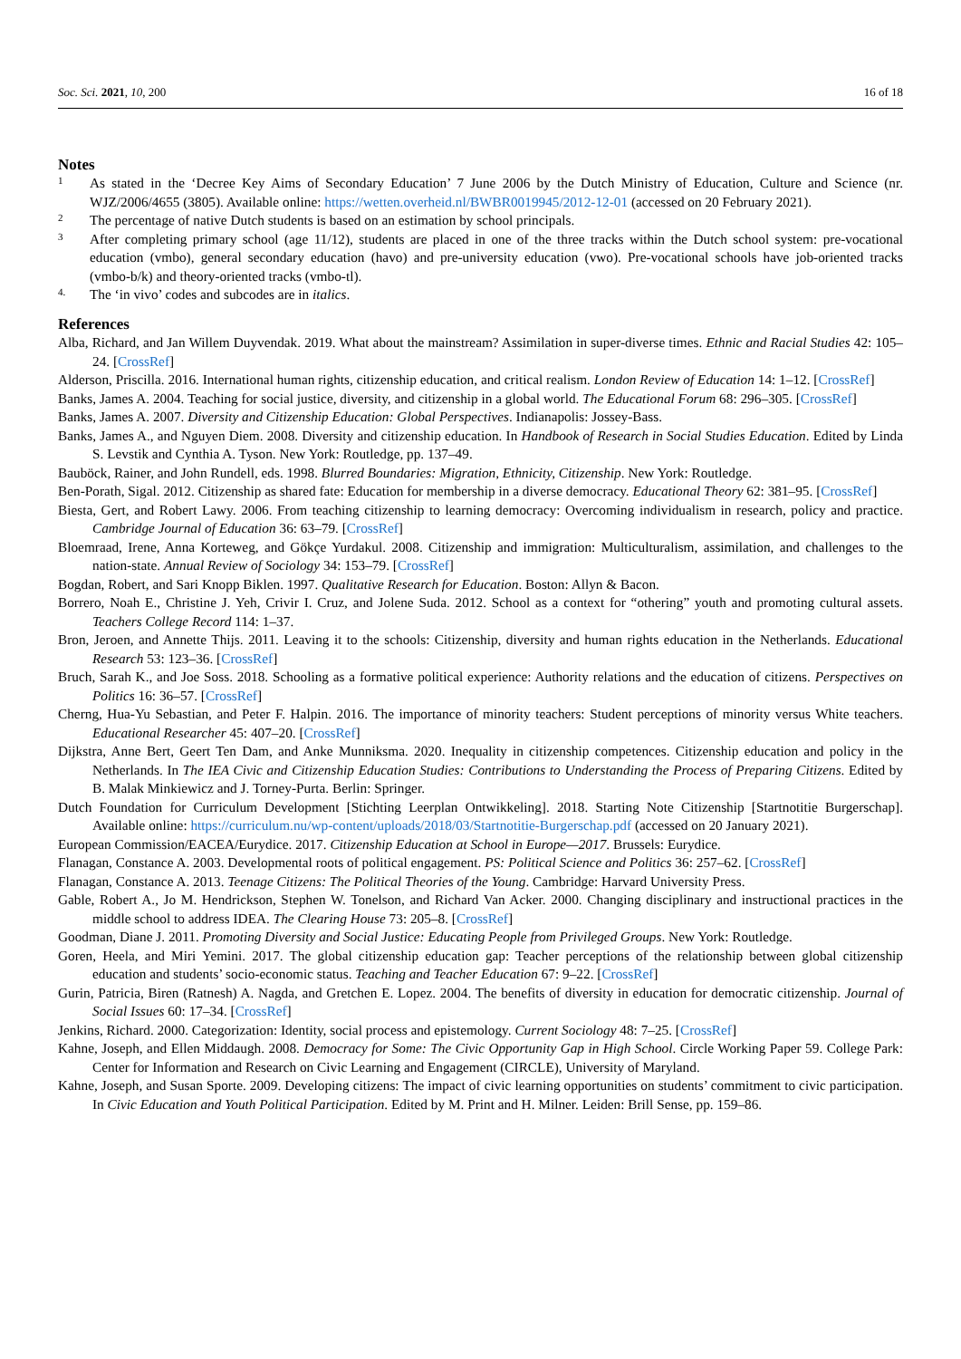Soc. Sci. 2021, 10, 200 16 of 18
Notes
1
As stated in the ‘Decree Key Aims of Secondary Education’ 7 June 2006 by the Dutch Ministry of Education, Culture and Science (nr. WJZ/2006/4655 (3805). Available online: https://wetten.overheid.nl/BWBR0019945/2012-12-01 (accessed on 20 February 2021).
2
The percentage of native Dutch students is based on an estimation by school principals.
3
After completing primary school (age 11/12), students are placed in one of the three tracks within the Dutch school system: pre-vocational education (vmbo), general secondary education (havo) and pre-university education (vwo). Pre-vocational schools have job-oriented tracks (vmbo-b/k) and theory-oriented tracks (vmbo-tl).
4.
The ‘in vivo’ codes and subcodes are in italics.
References
Alba, Richard, and Jan Willem Duyvendak. 2019. What about the mainstream? Assimilation in super-diverse times. Ethnic and Racial Studies 42: 105–24. [CrossRef]
Alderson, Priscilla. 2016. International human rights, citizenship education, and critical realism. London Review of Education 14: 1–12. [CrossRef]
Banks, James A. 2004. Teaching for social justice, diversity, and citizenship in a global world. The Educational Forum 68: 296–305. [CrossRef]
Banks, James A. 2007. Diversity and Citizenship Education: Global Perspectives. Indianapolis: Jossey-Bass.
Banks, James A., and Nguyen Diem. 2008. Diversity and citizenship education. In Handbook of Research in Social Studies Education. Edited by Linda S. Levstik and Cynthia A. Tyson. New York: Routledge, pp. 137–49.
Bauböck, Rainer, and John Rundell, eds. 1998. Blurred Boundaries: Migration, Ethnicity, Citizenship. New York: Routledge.
Ben-Porath, Sigal. 2012. Citizenship as shared fate: Education for membership in a diverse democracy. Educational Theory 62: 381–95. [CrossRef]
Biesta, Gert, and Robert Lawy. 2006. From teaching citizenship to learning democracy: Overcoming individualism in research, policy and practice. Cambridge Journal of Education 36: 63–79. [CrossRef]
Bloemraad, Irene, Anna Korteweg, and Gökçe Yurdakul. 2008. Citizenship and immigration: Multiculturalism, assimilation, and challenges to the nation-state. Annual Review of Sociology 34: 153–79. [CrossRef]
Bogdan, Robert, and Sari Knopp Biklen. 1997. Qualitative Research for Education. Boston: Allyn & Bacon.
Borrero, Noah E., Christine J. Yeh, Crivir I. Cruz, and Jolene Suda. 2012. School as a context for “othering” youth and promoting cultural assets. Teachers College Record 114: 1–37.
Bron, Jeroen, and Annette Thijs. 2011. Leaving it to the schools: Citizenship, diversity and human rights education in the Netherlands. Educational Research 53: 123–36. [CrossRef]
Bruch, Sarah K., and Joe Soss. 2018. Schooling as a formative political experience: Authority relations and the education of citizens. Perspectives on Politics 16: 36–57. [CrossRef]
Cherng, Hua-Yu Sebastian, and Peter F. Halpin. 2016. The importance of minority teachers: Student perceptions of minority versus White teachers. Educational Researcher 45: 407–20. [CrossRef]
Dijkstra, Anne Bert, Geert Ten Dam, and Anke Munniksma. 2020. Inequality in citizenship competences. Citizenship education and policy in the Netherlands. In The IEA Civic and Citizenship Education Studies: Contributions to Understanding the Process of Preparing Citizens. Edited by B. Malak Minkiewicz and J. Torney-Purta. Berlin: Springer.
Dutch Foundation for Curriculum Development [Stichting Leerplan Ontwikkeling]. 2018. Starting Note Citizenship [Startnotitie Burgerschap]. Available online: https://curriculum.nu/wp-content/uploads/2018/03/Startnotitie-Burgerschap.pdf (accessed on 20 January 2021).
European Commission/EACEA/Eurydice. 2017. Citizenship Education at School in Europe—2017. Brussels: Eurydice.
Flanagan, Constance A. 2003. Developmental roots of political engagement. PS: Political Science and Politics 36: 257–62. [CrossRef]
Flanagan, Constance A. 2013. Teenage Citizens: The Political Theories of the Young. Cambridge: Harvard University Press.
Gable, Robert A., Jo M. Hendrickson, Stephen W. Tonelson, and Richard Van Acker. 2000. Changing disciplinary and instructional practices in the middle school to address IDEA. The Clearing House 73: 205–8. [CrossRef]
Goodman, Diane J. 2011. Promoting Diversity and Social Justice: Educating People from Privileged Groups. New York: Routledge.
Goren, Heela, and Miri Yemini. 2017. The global citizenship education gap: Teacher perceptions of the relationship between global citizenship education and students’ socio-economic status. Teaching and Teacher Education 67: 9–22. [CrossRef]
Gurin, Patricia, Biren (Ratnesh) A. Nagda, and Gretchen E. Lopez. 2004. The benefits of diversity in education for democratic citizenship. Journal of Social Issues 60: 17–34. [CrossRef]
Jenkins, Richard. 2000. Categorization: Identity, social process and epistemology. Current Sociology 48: 7–25. [CrossRef]
Kahne, Joseph, and Ellen Middaugh. 2008. Democracy for Some: The Civic Opportunity Gap in High School. Circle Working Paper 59. College Park: Center for Information and Research on Civic Learning and Engagement (CIRCLE), University of Maryland.
Kahne, Joseph, and Susan Sporte. 2009. Developing citizens: The impact of civic learning opportunities on students’ commitment to civic participation. In Civic Education and Youth Political Participation. Edited by M. Print and H. Milner. Leiden: Brill Sense, pp. 159–86.